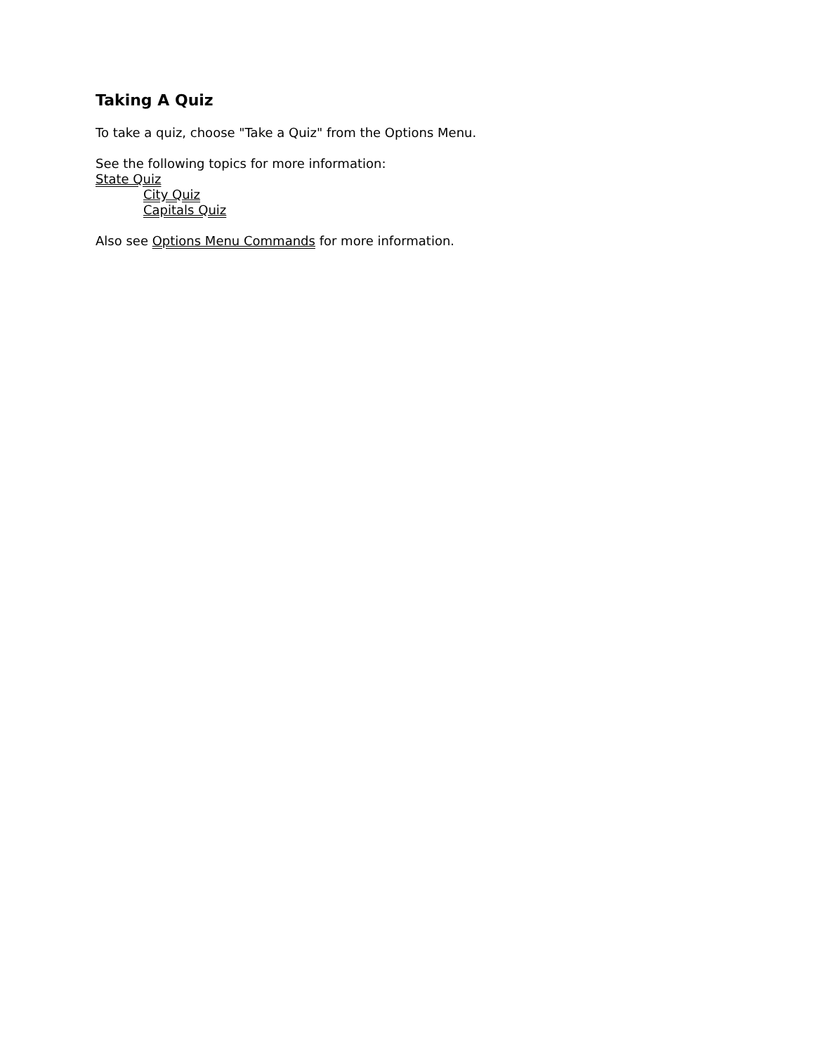Taking A Quiz
To take a quiz, choose "Take a Quiz" from the Options Menu.
See the following topics for more information:
State Quiz
City Quiz
Capitals Quiz
Also see Options Menu Commands for more information.